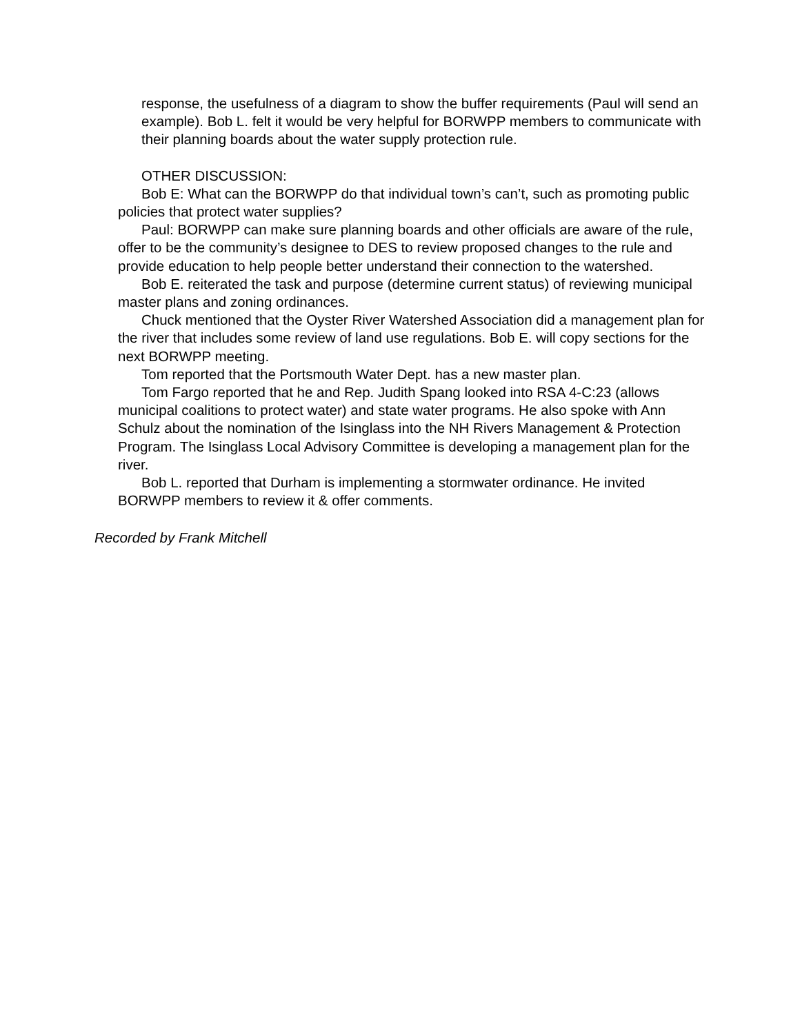response, the usefulness of a diagram to show the buffer requirements (Paul will send an example). Bob L. felt it would be very helpful for BORWPP members to communicate with their planning boards about the water supply protection rule.
OTHER DISCUSSION:
Bob E: What can the BORWPP do that individual town’s can’t, such as promoting public policies that protect water supplies?
Paul: BORWPP can make sure planning boards and other officials are aware of the rule, offer to be the community’s designee to DES to review proposed changes to the rule and provide education to help people better understand their connection to the watershed.
Bob E. reiterated the task and purpose (determine current status) of reviewing municipal master plans and zoning ordinances.
Chuck mentioned that the Oyster River Watershed Association did a management plan for the river that includes some review of land use regulations. Bob E. will copy sections for the next BORWPP meeting.
Tom reported that the Portsmouth Water Dept. has a new master plan.
Tom Fargo reported that he and Rep. Judith Spang looked into RSA 4-C:23 (allows municipal coalitions to protect water) and state water programs. He also spoke with Ann Schulz about the nomination of the Isinglass into the NH Rivers Management & Protection Program. The Isinglass Local Advisory Committee is developing a management plan for the river.
Bob L. reported that Durham is implementing a stormwater ordinance. He invited BORWPP members to review it & offer comments.
Recorded by Frank Mitchell